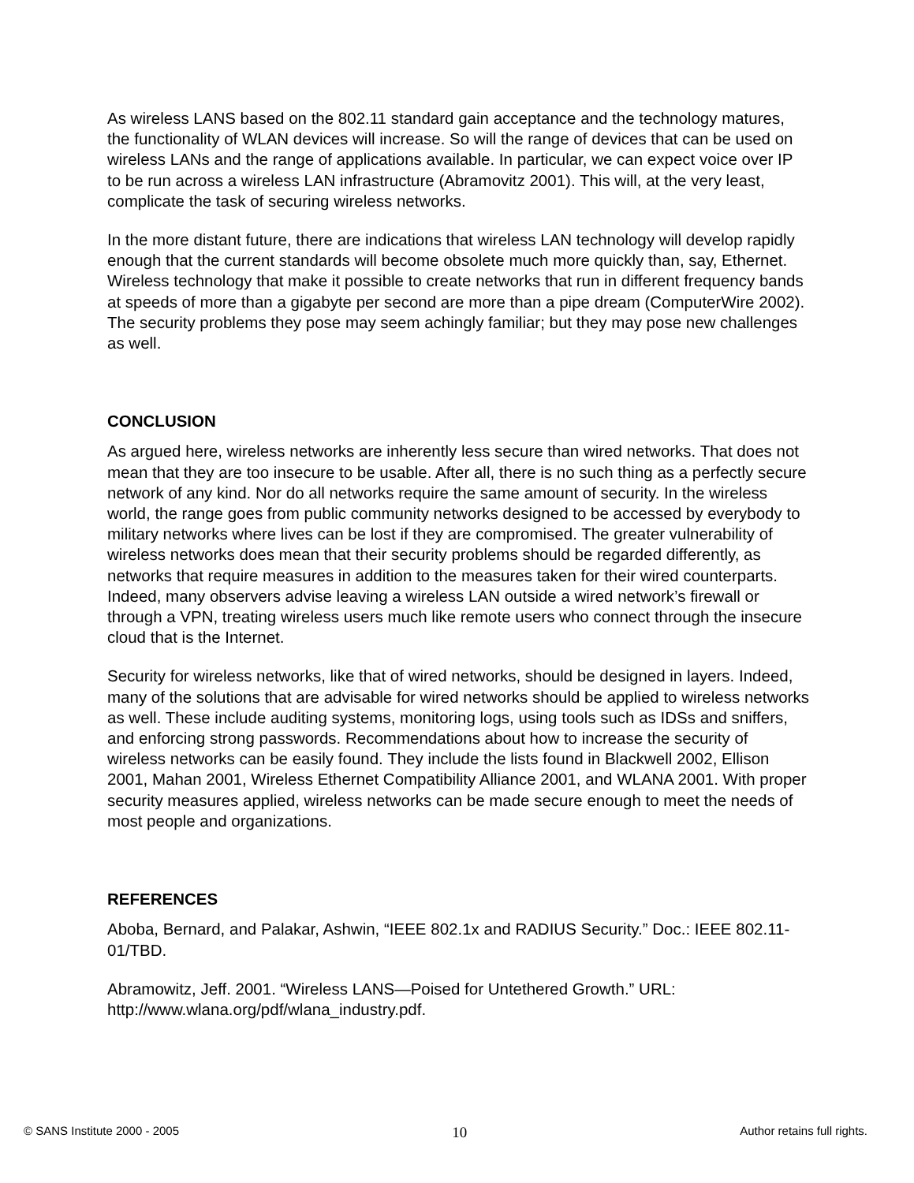As wireless LANS based on the 802.11 standard gain acceptance and the technology matures, the functionality of WLAN devices will increase. So will the range of devices that can be used on wireless LANs and the range of applications available. In particular, we can expect voice over IP to be run across a wireless LAN infrastructure (Abramovitz 2001). This will, at the very least, complicate the task of securing wireless networks.
In the more distant future, there are indications that wireless LAN technology will develop rapidly enough that the current standards will become obsolete much more quickly than, say, Ethernet. Wireless technology that make it possible to create networks that run in different frequency bands at speeds of more than a gigabyte per second are more than a pipe dream (ComputerWire 2002). The security problems they pose may seem achingly familiar; but they may pose new challenges as well.
CONCLUSION
As argued here, wireless networks are inherently less secure than wired networks. That does not mean that they are too insecure to be usable. After all, there is no such thing as a perfectly secure network of any kind. Nor do all networks require the same amount of security. In the wireless world, the range goes from public community networks designed to be accessed by everybody to military networks where lives can be lost if they are compromised. The greater vulnerability of wireless networks does mean that their security problems should be regarded differently, as networks that require measures in addition to the measures taken for their wired counterparts. Indeed, many observers advise leaving a wireless LAN outside a wired network’s firewall or through a VPN, treating wireless users much like remote users who connect through the insecure cloud that is the Internet.
Security for wireless networks, like that of wired networks, should be designed in layers. Indeed, many of the solutions that are advisable for wired networks should be applied to wireless networks as well. These include auditing systems, monitoring logs, using tools such as IDSs and sniffers, and enforcing strong passwords. Recommendations about how to increase the security of wireless networks can be easily found. They include the lists found in Blackwell 2002, Ellison 2001, Mahan 2001, Wireless Ethernet Compatibility Alliance 2001, and WLANA 2001. With proper security measures applied, wireless networks can be made secure enough to meet the needs of most people and organizations.
REFERENCES
Aboba, Bernard, and Palakar, Ashwin, “IEEE 802.1x and RADIUS Security.” Doc.: IEEE 802.11-01/TBD.
Abramowitz, Jeff. 2001. “Wireless LANS—Poised for Untethered Growth.” URL: http://www.wlana.org/pdf/wlana_industry.pdf.
© SANS Institute 2000 - 2005 10 Author retains full rights.